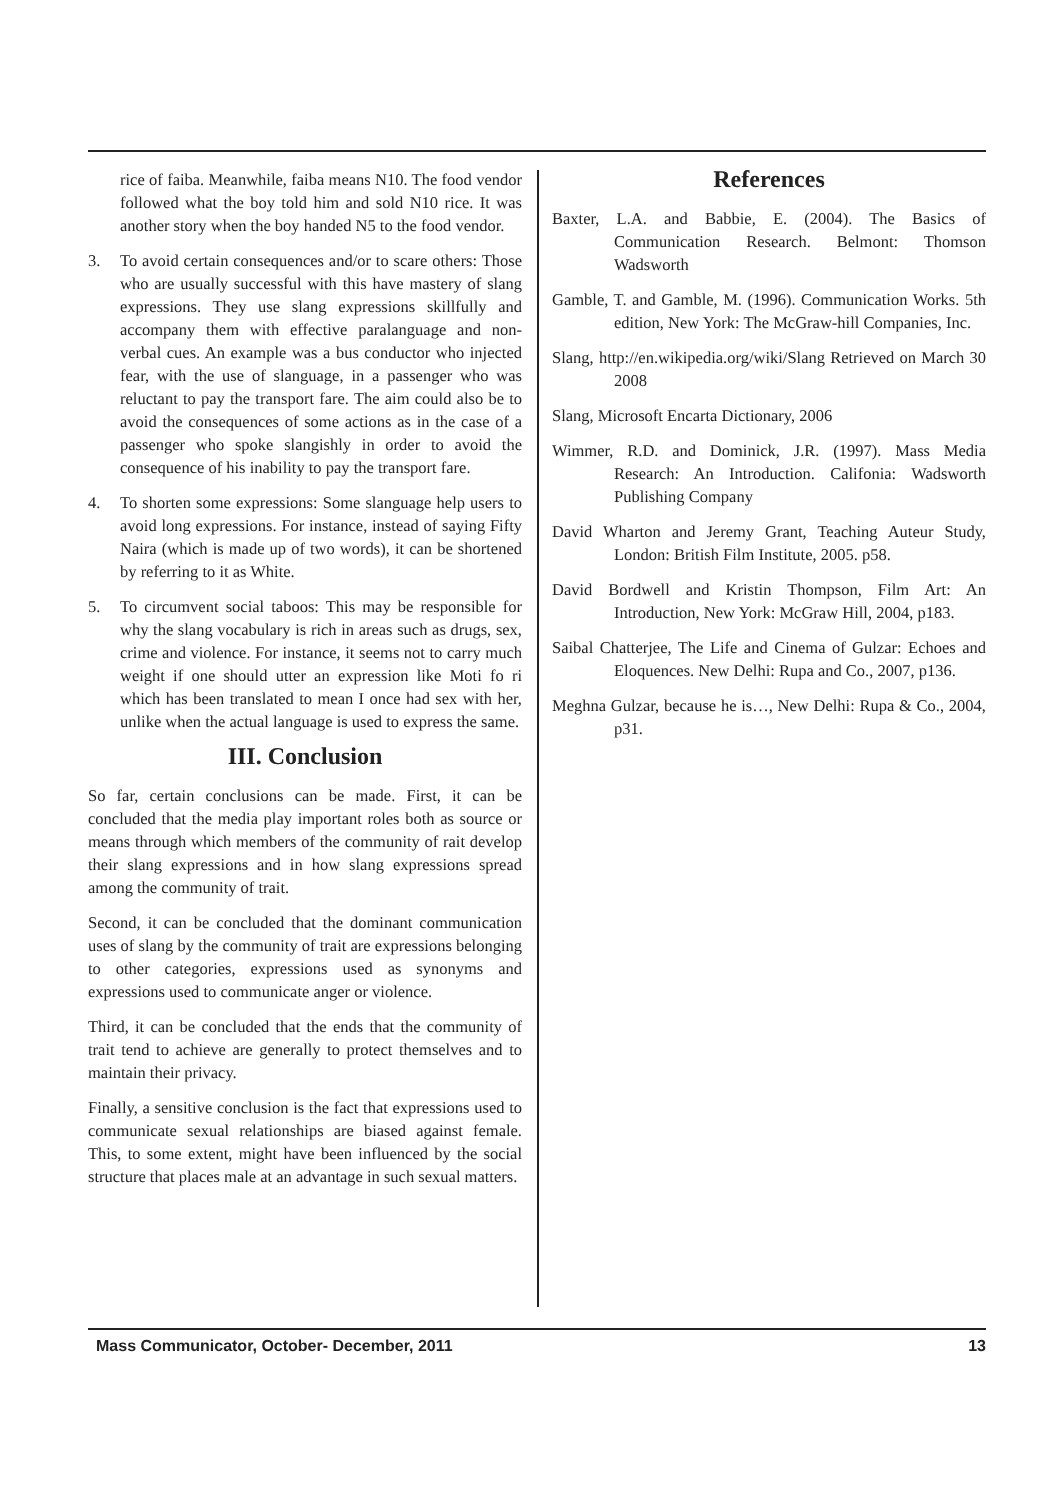rice of faiba. Meanwhile, faiba means N10. The food vendor followed what the boy told him and sold N10 rice. It was another story when the boy handed N5 to the food vendor.
3. To avoid certain consequences and/or to scare others: Those who are usually successful with this have mastery of slang expressions. They use slang expressions skillfully and accompany them with effective paralanguage and non-verbal cues. An example was a bus conductor who injected fear, with the use of slanguage, in a passenger who was reluctant to pay the transport fare. The aim could also be to avoid the consequences of some actions as in the case of a passenger who spoke slangishly in order to avoid the consequence of his inability to pay the transport fare.
4. To shorten some expressions: Some slanguage help users to avoid long expressions. For instance, instead of saying Fifty Naira (which is made up of two words), it can be shortened by referring to it as White.
5. To circumvent social taboos: This may be responsible for why the slang vocabulary is rich in areas such as drugs, sex, crime and violence. For instance, it seems not to carry much weight if one should utter an expression like Moti fo ri which has been translated to mean I once had sex with her, unlike when the actual language is used to express the same.
III. Conclusion
So far, certain conclusions can be made. First, it can be concluded that the media play important roles both as source or means through which members of the community of rait develop their slang expressions and in how slang expressions spread among the community of trait.
Second, it can be concluded that the dominant communication uses of slang by the community of trait are expressions belonging to other categories, expressions used as synonyms and expressions used to communicate anger or violence.
Third, it can be concluded that the ends that the community of trait tend to achieve are generally to protect themselves and to maintain their privacy.
Finally, a sensitive conclusion is the fact that expressions used to communicate sexual relationships are biased against female. This, to some extent, might have been influenced by the social structure that places male at an advantage in such sexual matters.
References
Baxter, L.A. and Babbie, E. (2004). The Basics of Communication Research. Belmont: Thomson Wadsworth
Gamble, T. and Gamble, M. (1996). Communication Works. 5th edition, New York: The McGraw-hill Companies, Inc.
Slang, http://en.wikipedia.org/wiki/Slang Retrieved on March 30 2008
Slang, Microsoft Encarta Dictionary, 2006
Wimmer, R.D. and Dominick, J.R. (1997). Mass Media Research: An Introduction. Califonia: Wadsworth Publishing Company
David Wharton and Jeremy Grant, Teaching Auteur Study, London: British Film Institute, 2005. p58.
David Bordwell and Kristin Thompson, Film Art: An Introduction, New York: McGraw Hill, 2004, p183.
Saibal Chatterjee, The Life and Cinema of Gulzar: Echoes and Eloquences. New Delhi: Rupa and Co., 2007, p136.
Meghna Gulzar, because he is…, New Delhi: Rupa & Co., 2004, p31.
Mass Communicator, October- December, 2011 13